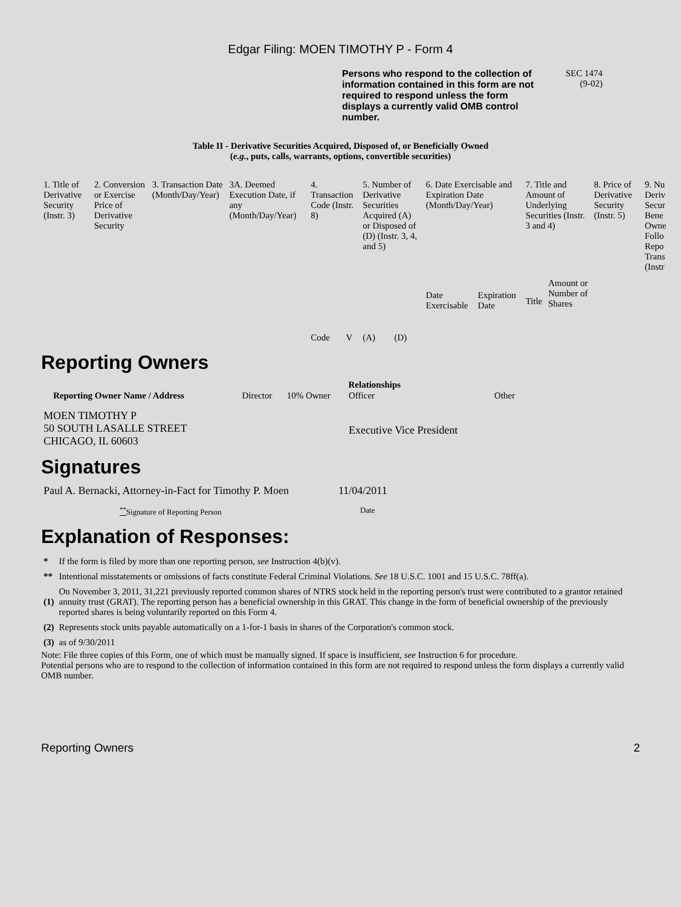Edgar Filing: MOEN TIMOTHY P - Form 4
Persons who respond to the collection of information contained in this form are not required to respond unless the form displays a currently valid OMB control number.
SEC 1474
(9-02)
Table II - Derivative Securities Acquired, Disposed of, or Beneficially Owned
(e.g., puts, calls, warrants, options, convertible securities)
| 1. Title of Derivative Security (Instr. 3) | 2. Conversion or Exercise Price of Derivative Security | 3. Transaction Date (Month/Day/Year) | 3A. Deemed Execution Date, if any (Month/Day/Year) | 4. Transaction Code (Instr. 8) | | 5. Number of Derivative Securities Acquired (A) or Disposed of (D) (Instr. 3, 4, and 5) | | 6. Date Exercisable and Expiration Date (Month/Day/Year) | | 7. Title and Amount of Underlying Securities (Instr. 3 and 4) | | 8. Price of Derivative Security (Instr. 5) | 9. Nu Deriv Secur Bene Owne Follo Repo Trans (Instr |
| | | | | Code | V | (A) | (D) | Date Exercisable | Expiration Date | Title | Amount or Number of Shares | | |
Reporting Owners
| Reporting Owner Name / Address | Relationships | | | |
| --- | --- | --- | --- | --- |
| | Director | 10% Owner | Officer | Other |
| MOEN TIMOTHY P 50 SOUTH LASALLE STREET CHICAGO, IL 60603 | | | Executive Vice President | |
Signatures
| Paul A. Bernacki, Attorney-in-Fact for Timothy P. Moen | 11/04/2011 |
| <sup>**</sup> Signature of Reporting Person | Date |
Explanation of Responses:
| * | If the form is filed by more than one reporting person, see Instruction 4(b)(v). |
| ** | Intentional misstatements or omissions of facts constitute Federal Criminal Violations. See 18 U.S.C. 1001 and 15 U.S.C. 78ff(a). |
| (1) | On November 3, 2011, 31,221 previously reported common shares of NTRS stock held in the reporting person's trust were contributed to a grantor retained annuity trust (GRAT). The reporting person has a beneficial ownership in this GRAT. This change in the form of beneficial ownership of the previously reported shares is being voluntarily reported on this Form 4. |
| (2) | Represents stock units payable automatically on a 1-for-1 basis in shares of the Corporation's common stock. |
| (3) | as of 9/30/2011 |
Note: File three copies of this Form, one of which must be manually signed. If space is insufficient, see Instruction 6 for procedure.
Potential persons who are to respond to the collection of information contained in this form are not required to respond unless the form displays a currently valid OMB number.
Reporting Owners 2